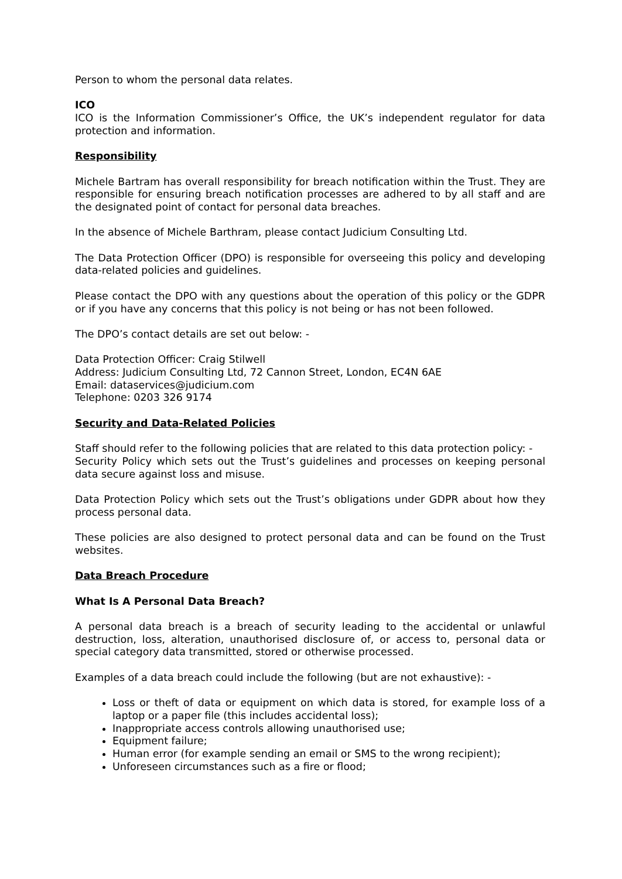Person to whom the personal data relates.
ICO
ICO is the Information Commissioner’s Office, the UK’s independent regulator for data protection and information.
Responsibility
Michele Bartram has overall responsibility for breach notification within the Trust. They are responsible for ensuring breach notification processes are adhered to by all staff and are the designated point of contact for personal data breaches.
In the absence of Michele Barthram, please contact Judicium Consulting Ltd.
The Data Protection Officer (DPO) is responsible for overseeing this policy and developing data-related policies and guidelines.
Please contact the DPO with any questions about the operation of this policy or the GDPR or if you have any concerns that this policy is not being or has not been followed.
The DPO’s contact details are set out below: -
Data Protection Officer: Craig Stilwell
Address: Judicium Consulting Ltd, 72 Cannon Street, London, EC4N 6AE
Email: dataservices@judicium.com
Telephone: 0203 326 9174
Security and Data-Related Policies
Staff should refer to the following policies that are related to this data protection policy: -
Security Policy which sets out the Trust’s guidelines and processes on keeping personal data secure against loss and misuse.
Data Protection Policy which sets out the Trust’s obligations under GDPR about how they process personal data.
These policies are also designed to protect personal data and can be found on the Trust websites.
Data Breach Procedure
What Is A Personal Data Breach?
A personal data breach is a breach of security leading to the accidental or unlawful destruction, loss, alteration, unauthorised disclosure of, or access to, personal data or special category data transmitted, stored or otherwise processed.
Examples of a data breach could include the following (but are not exhaustive): -
Loss or theft of data or equipment on which data is stored, for example loss of a laptop or a paper file (this includes accidental loss);
Inappropriate access controls allowing unauthorised use;
Equipment failure;
Human error (for example sending an email or SMS to the wrong recipient);
Unforeseen circumstances such as a fire or flood;